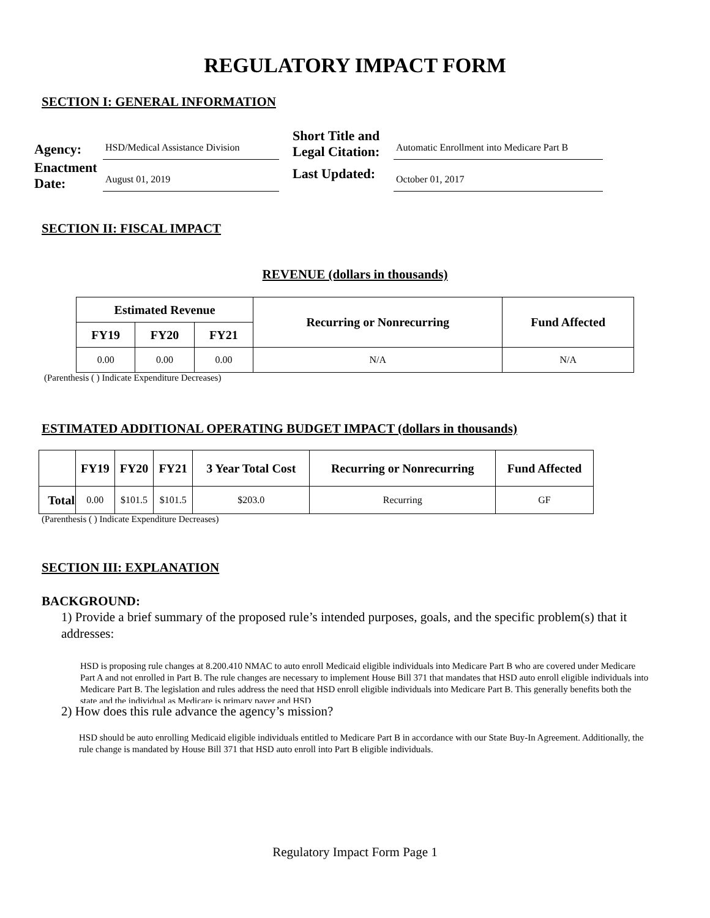REGULATORY IMPACT FORM
SECTION I: GENERAL INFORMATION
Agency:
HSD/Medical Assistance Division
Short Title and Legal Citation:
Automatic Enrollment into Medicare Part B
Enactment Date:
August 01, 2019
Last Updated:
October 01, 2017
SECTION II: FISCAL IMPACT
REVENUE (dollars in thousands)
| Estimated Revenue | | | Recurring or Nonrecurring | Fund Affected |
| --- | --- | --- | --- | --- |
| FY19 | FY20 | FY21 | | |
| 0.00 | 0.00 | 0.00 | N/A | N/A |
(Parenthesis ( ) Indicate Expenditure Decreases)
ESTIMATED ADDITIONAL OPERATING BUDGET IMPACT (dollars in thousands)
| | FY19 | FY20 | FY21 | 3 Year Total Cost | Recurring or Nonrecurring | Fund Affected |
| --- | --- | --- | --- | --- | --- | --- |
| Total | 0.00 | $101.5 | $101.5 | $203.0 | Recurring | GF |
(Parenthesis ( ) Indicate Expenditure Decreases)
SECTION III: EXPLANATION
BACKGROUND:
1) Provide a brief summary of the proposed rule’s intended purposes, goals, and the specific problem(s) that it addresses:
HSD is proposing rule changes at 8.200.410 NMAC to auto enroll Medicaid eligible individuals into Medicare Part B who are covered under Medicare Part A and not enrolled in Part B. The rule changes are necessary to implement House Bill 371 that mandates that HSD auto enroll eligible individuals into Medicare Part B. The legislation and rules address the need that HSD enroll eligible individuals into Medicare Part B. This generally benefits both the state and the individual as Medicare is primary payer and HSD
2) How does this rule advance the agency’s mission?
HSD should be auto enrolling Medicaid eligible individuals entitled to Medicare Part B in accordance with our State Buy-In Agreement. Additionally, the rule change is mandated by House Bill 371 that HSD auto enroll into Part B eligible individuals.
Regulatory Impact Form Page 1